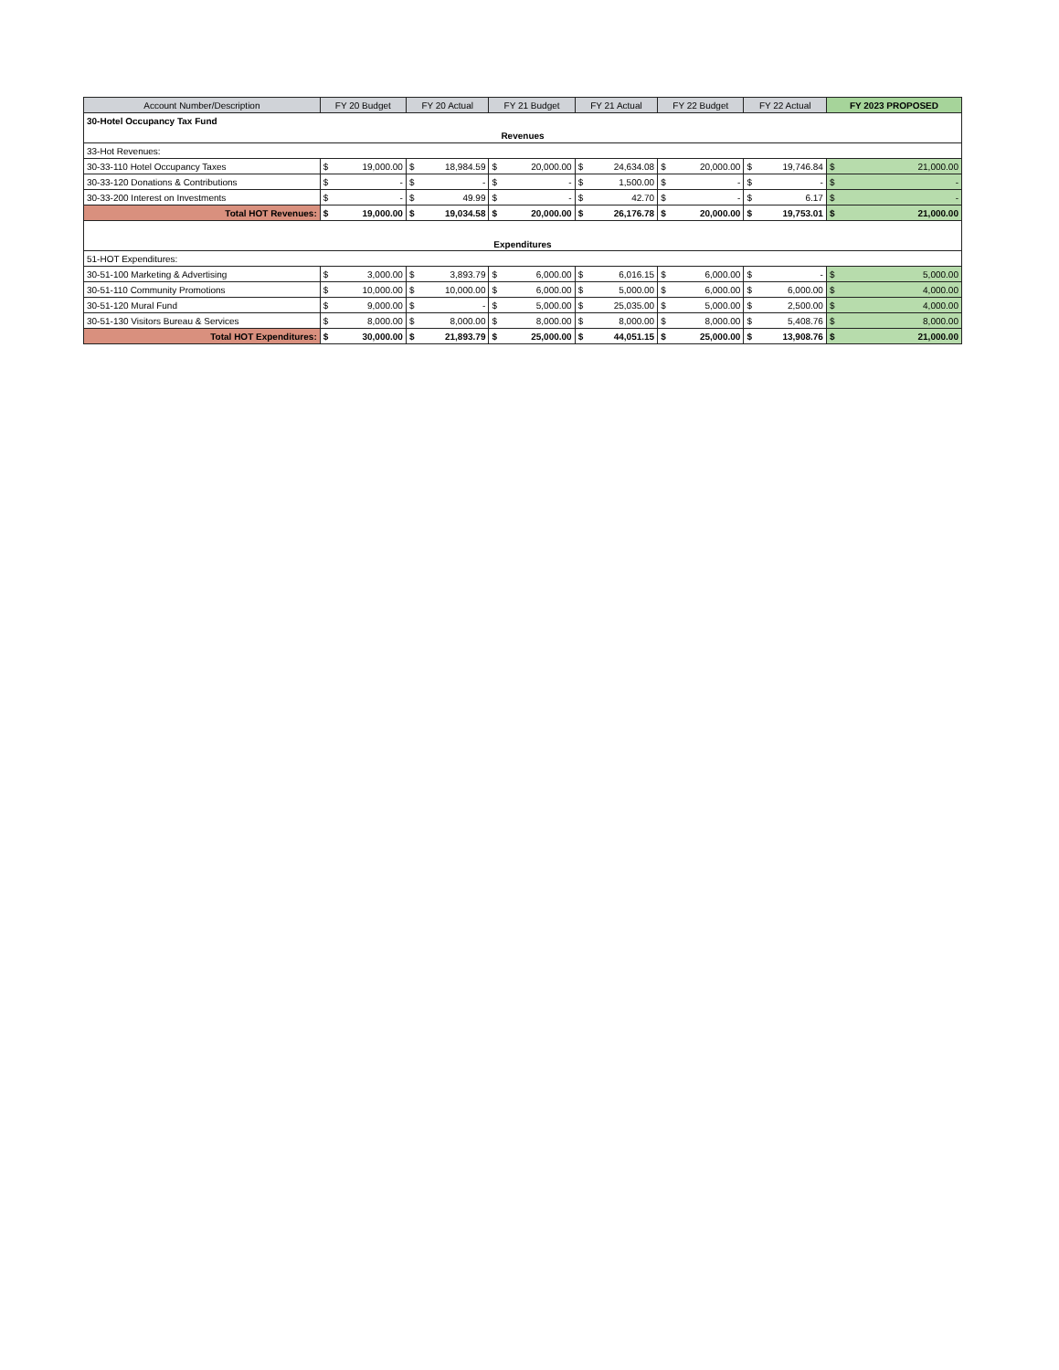| Account Number/Description | FY 20 Budget | | FY 20 Actual | | FY 21 Budget | | FY 21 Actual | | FY 22 Budget | | FY 22 Actual | | FY 2023 PROPOSED | |
| --- | --- | --- | --- | --- | --- | --- | --- | --- | --- | --- | --- | --- | --- | --- |
| 30-Hotel Occupancy Tax Fund | | | | | | | | | | | | | | |
| Revenues | | | | | | | | | | | | | | |
| 33-Hot Revenues: | | | | | | | | | | | | | | |
| 30-33-110 Hotel Occupancy Taxes | $ | 19,000.00 | $ | 18,984.59 | $ | 20,000.00 | $ | 24,634.08 | $ | 20,000.00 | $ | 19,746.84 | $ | 21,000.00 |
| 30-33-120 Donations & Contributions | $ | - | $ | - | $ | - | $ | 1,500.00 | $ | - | $ | - | $ | - |
| 30-33-200 Interest on Investments | $ | - | $ | 49.99 | $ | - | $ | 42.70 | $ | - | $ | 6.17 | $ | - |
| Total HOT Revenues: | $ | 19,000.00 | $ | 19,034.58 | $ | 20,000.00 | $ | 26,176.78 | $ | 20,000.00 | $ | 19,753.01 | $ | 21,000.00 |
| Expenditures | | | | | | | | | | | | | | |
| 51-HOT Expenditures: | | | | | | | | | | | | | | |
| 30-51-100 Marketing & Advertising | $ | 3,000.00 | $ | 3,893.79 | $ | 6,000.00 | $ | 6,016.15 | $ | 6,000.00 | $ | - | $ | 5,000.00 |
| 30-51-110 Community Promotions | $ | 10,000.00 | $ | 10,000.00 | $ | 6,000.00 | $ | 5,000.00 | $ | 6,000.00 | $ | 6,000.00 | $ | 4,000.00 |
| 30-51-120 Mural Fund | $ | 9,000.00 | $ | - | $ | 5,000.00 | $ | 25,035.00 | $ | 5,000.00 | $ | 2,500.00 | $ | 4,000.00 |
| 30-51-130 Visitors Bureau & Services | $ | 8,000.00 | $ | 8,000.00 | $ | 8,000.00 | $ | 8,000.00 | $ | 8,000.00 | $ | 5,408.76 | $ | 8,000.00 |
| Total HOT Expenditures: | $ | 30,000.00 | $ | 21,893.79 | $ | 25,000.00 | $ | 44,051.15 | $ | 25,000.00 | $ | 13,908.76 | $ | 21,000.00 |